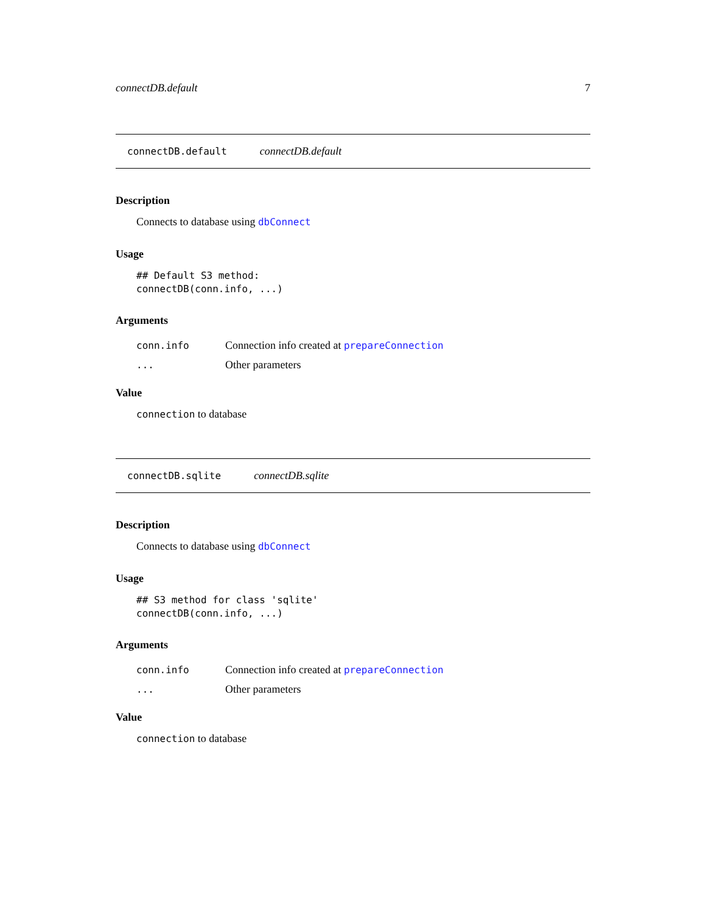connectDB.default 7
connectDB.default connectDB.default
Description
Connects to database using dbConnect
Usage
## Default S3 method:
connectDB(conn.info, ...)
Arguments
conn.info Connection info created at prepareConnection
... Other parameters
Value
connection to database
connectDB.sqlite connectDB.sqlite
Description
Connects to database using dbConnect
Usage
## S3 method for class 'sqlite'
connectDB(conn.info, ...)
Arguments
conn.info Connection info created at prepareConnection
... Other parameters
Value
connection to database